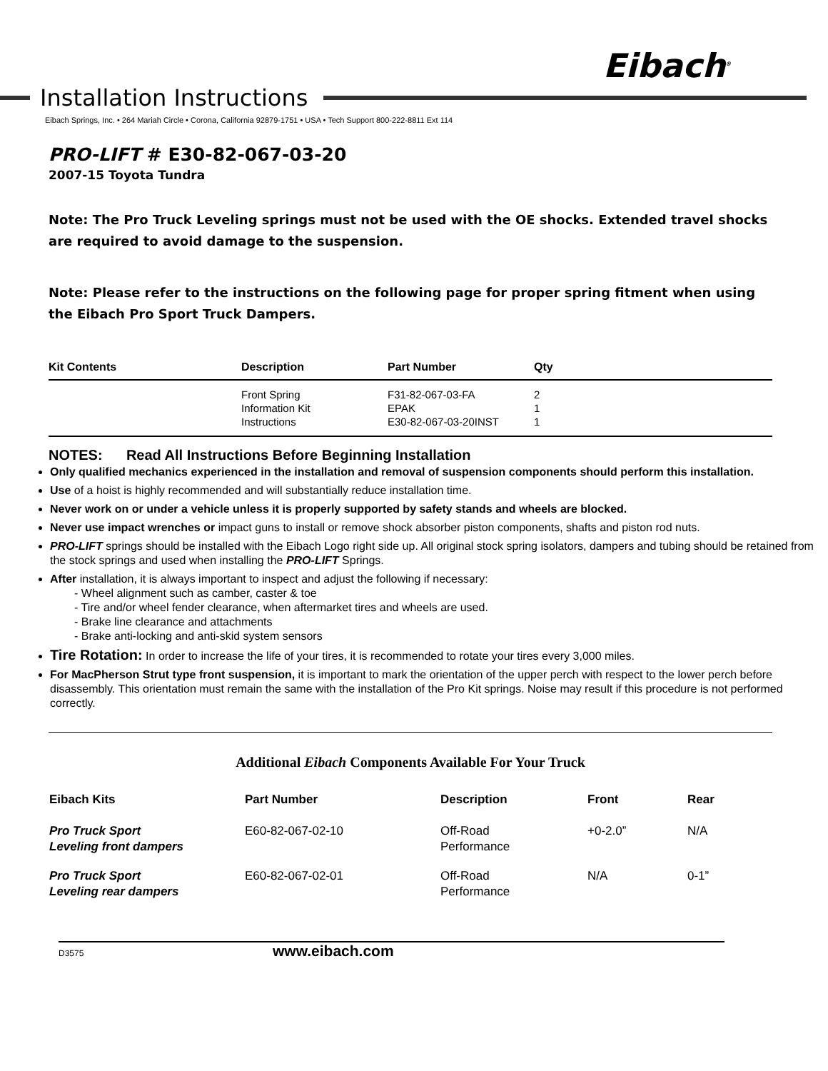Eibach<sup>®</sup>
Installation Instructions
Eibach Springs, Inc. • 264 Mariah Circle • Corona, California 92879-1751 • USA • Tech Support 800-222-8811 Ext 114
PRO-LIFT # E30-82-067-03-20
2007-15 Toyota Tundra
Note: The Pro Truck Leveling springs must not be used with the OE shocks. Extended travel shocks are required to avoid damage to the suspension.
Note: Please refer to the instructions on the following page for proper spring fitment when using the Eibach Pro Sport Truck Dampers.
| Kit Contents | Description | Part Number | Qty |
| --- | --- | --- | --- |
| | Front Spring Information Kit Instructions | F31-82-067-03-FA EPAK E30-82-067-03-20INST | 2 1 1 |
NOTES: Read All Instructions Before Beginning Installation
Only qualified mechanics experienced in the installation and removal of suspension components should perform this installation.
Use of a hoist is highly recommended and will substantially reduce installation time.
Never work on or under a vehicle unless it is properly supported by safety stands and wheels are blocked.
Never use impact wrenches or impact guns to install or remove shock absorber piston components, shafts and piston rod nuts.
PRO-LIFT springs should be installed with the Eibach Logo right side up. All original stock spring isolators, dampers and tubing should be retained from the stock springs and used when installing the PRO-LIFT Springs.
After installation, it is always important to inspect and adjust the following if necessary:
- Wheel alignment such as camber, caster & toe
- Tire and/or wheel fender clearance, when aftermarket tires and wheels are used.
- Brake line clearance and attachments
- Brake anti-locking and anti-skid system sensors
Tire Rotation: In order to increase the life of your tires, it is recommended to rotate your tires every 3,000 miles.
For MacPherson Strut type front suspension, it is important to mark the orientation of the upper perch with respect to the lower perch before disassembly. This orientation must remain the same with the installation of the Pro Kit springs. Noise may result if this procedure is not performed correctly.
Additional Eibach Components Available For Your Truck
| Eibach Kits | Part Number | Description | Front | Rear |
| --- | --- | --- | --- | --- |
| Pro Truck Sport Leveling front dampers | E60-82-067-02-10 | Off-Road Performance | +0-2.0” | N/A |
| Pro Truck Sport Leveling rear dampers | E60-82-067-02-01 | Off-Road Performance | N/A | 0-1” |
D3575 www.eibach.com